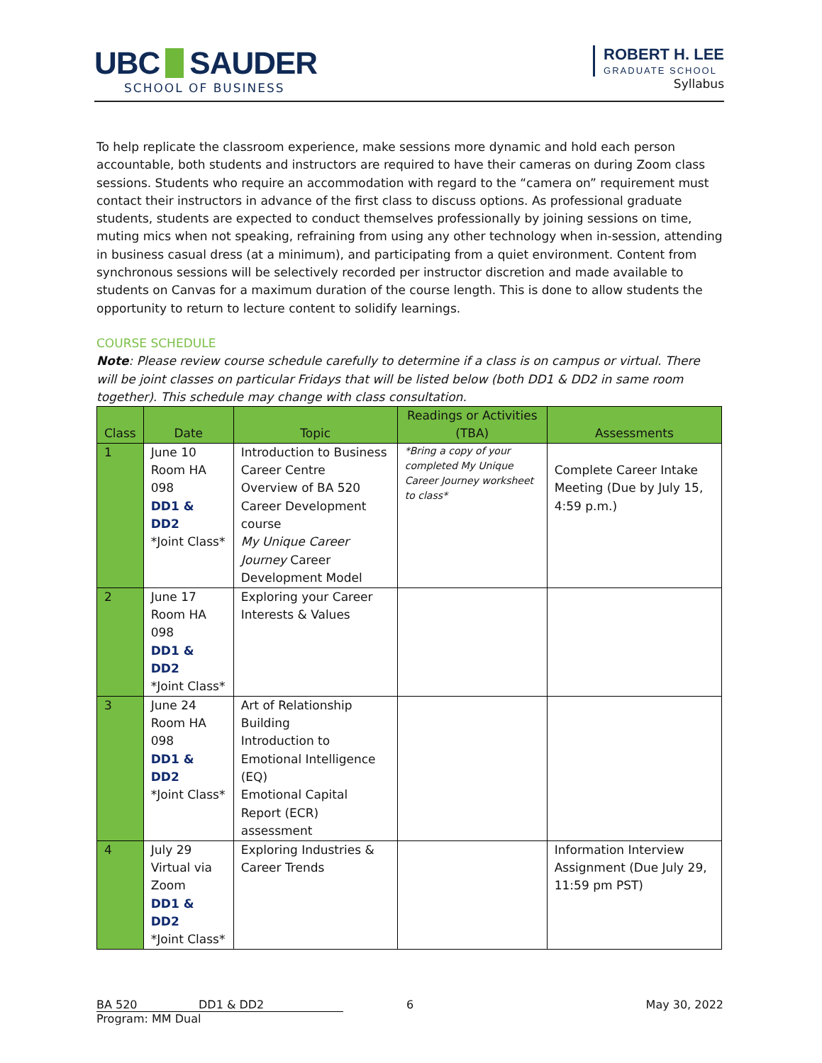UBC SAUDER
SCHOOL OF BUSINESS
ROBERT H. LEE
GRADUATE SCHOOL
Syllabus
To help replicate the classroom experience, make sessions more dynamic and hold each person accountable, both students and instructors are required to have their cameras on during Zoom class sessions. Students who require an accommodation with regard to the “camera on” requirement must contact their instructors in advance of the first class to discuss options. As professional graduate students, students are expected to conduct themselves professionally by joining sessions on time, muting mics when not speaking, refraining from using any other technology when in-session, attending in business casual dress (at a minimum), and participating from a quiet environment. Content from synchronous sessions will be selectively recorded per instructor discretion and made available to students on Canvas for a maximum duration of the course length. This is done to allow students the opportunity to return to lecture content to solidify learnings.
COURSE SCHEDULE
Note: Please review course schedule carefully to determine if a class is on campus or virtual. There will be joint classes on particular Fridays that will be listed below (both DD1 & DD2 in same room together). This schedule may change with class consultation.
| Class | Date | Topic | Readings or Activities (TBA) | Assessments |
| --- | --- | --- | --- | --- |
| 1 | June 10 Room HA 098 DD1 & DD2 *Joint Class* | Introduction to Business Career Centre Overview of BA 520 Career Development course My Unique Career Journey Career Development Model | *Bring a copy of your completed My Unique Career Journey worksheet to class* | Complete Career Intake Meeting (Due by July 15, 4:59 p.m.) |
| 2 | June 17 Room HA 098 DD1 & DD2 *Joint Class* | Exploring your Career Interests & Values | | |
| 3 | June 24 Room HA 098 DD1 & DD2 *Joint Class* | Art of Relationship Building Introduction to Emotional Intelligence (EQ) Emotional Capital Report (ECR) assessment | | |
| 4 | July 29 Virtual via Zoom DD1 & DD2 *Joint Class* | Exploring Industries & Career Trends | | Information Interview Assignment (Due July 29, 11:59 pm PST) |
BA 520 DD1 & DD2 6 May 30, 2022
Program: MM Dual